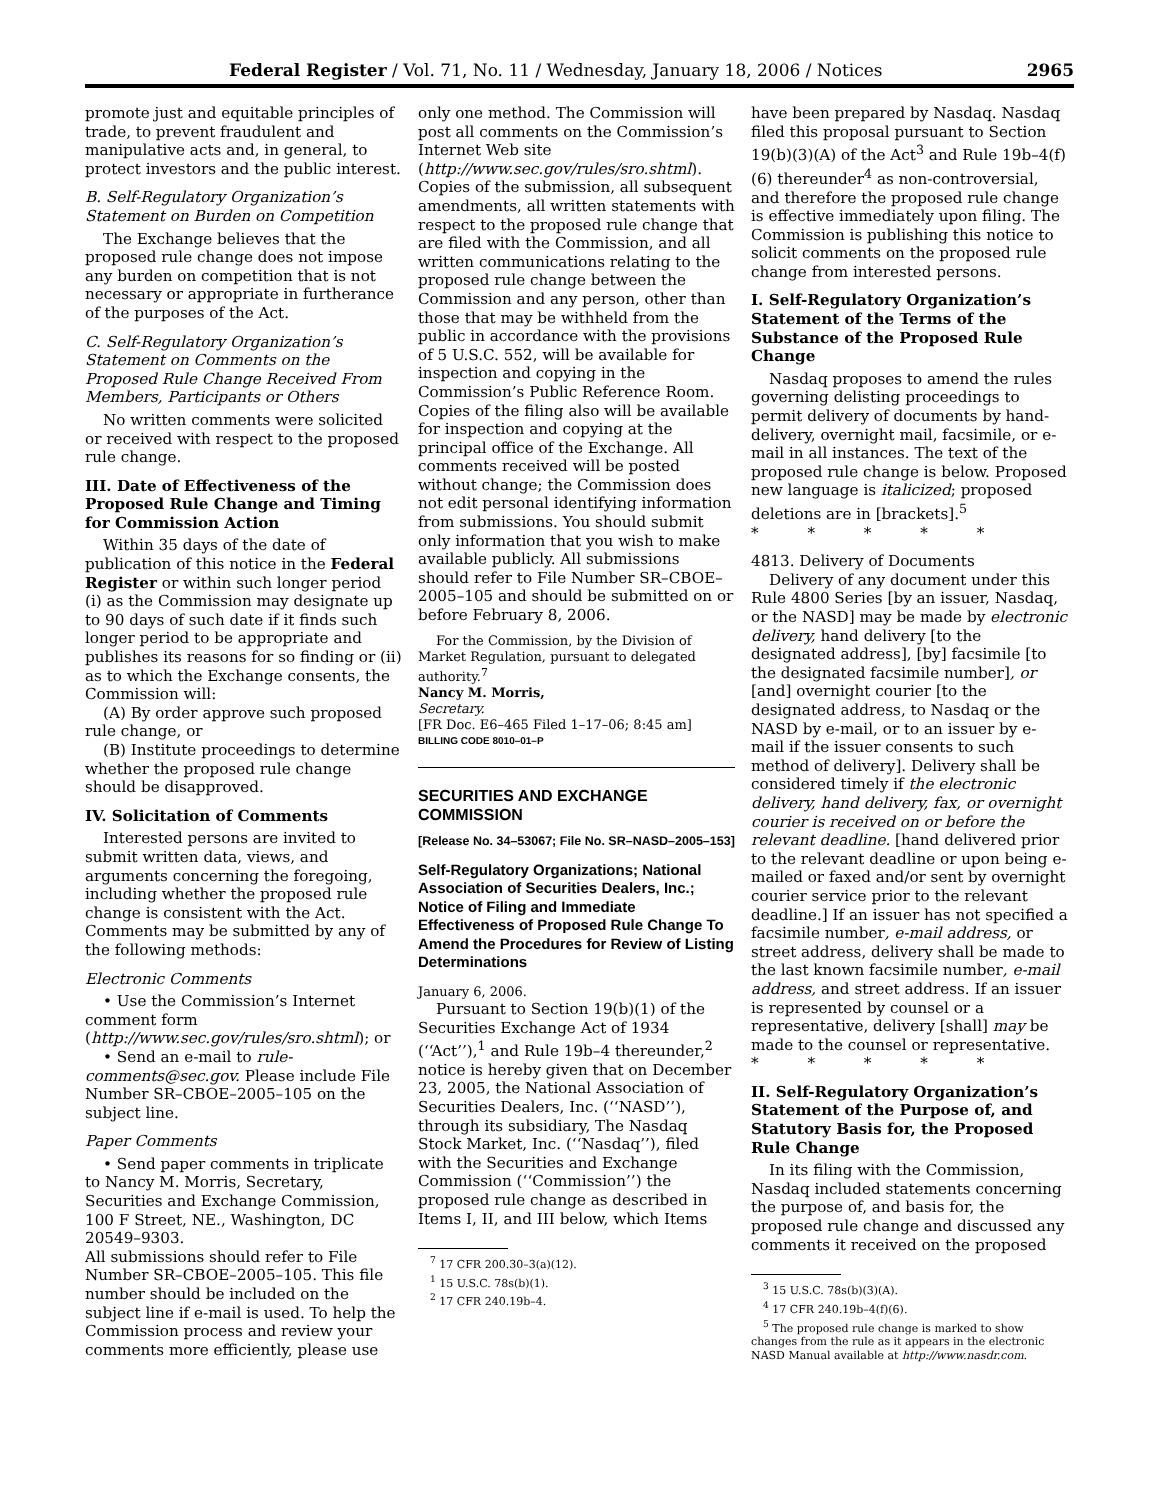Federal Register / Vol. 71, No. 11 / Wednesday, January 18, 2006 / Notices 2965
promote just and equitable principles of trade, to prevent fraudulent and manipulative acts and, in general, to protect investors and the public interest.
B. Self-Regulatory Organization’s Statement on Burden on Competition
The Exchange believes that the proposed rule change does not impose any burden on competition that is not necessary or appropriate in furtherance of the purposes of the Act.
C. Self-Regulatory Organization’s Statement on Comments on the Proposed Rule Change Received From Members, Participants or Others
No written comments were solicited or received with respect to the proposed rule change.
III. Date of Effectiveness of the Proposed Rule Change and Timing for Commission Action
Within 35 days of the date of publication of this notice in the Federal Register or within such longer period (i) as the Commission may designate up to 90 days of such date if it finds such longer period to be appropriate and publishes its reasons for so finding or (ii) as to which the Exchange consents, the Commission will:
(A) By order approve such proposed rule change, or
(B) Institute proceedings to determine whether the proposed rule change should be disapproved.
IV. Solicitation of Comments
Interested persons are invited to submit written data, views, and arguments concerning the foregoing, including whether the proposed rule change is consistent with the Act. Comments may be submitted by any of the following methods:
Electronic Comments
• Use the Commission’s Internet comment form (http://www.sec.gov/rules/sro.shtml); or
• Send an e-mail to rule-comments@sec.gov. Please include File Number SR–CBOE–2005–105 on the subject line.
Paper Comments
• Send paper comments in triplicate to Nancy M. Morris, Secretary, Securities and Exchange Commission, 100 F Street, NE., Washington, DC 20549–9303.
All submissions should refer to File Number SR–CBOE–2005–105. This file number should be included on the subject line if e-mail is used. To help the Commission process and review your comments more efficiently, please use
only one method. The Commission will post all comments on the Commission’s Internet Web site (http://www.sec.gov/rules/sro.shtml). Copies of the submission, all subsequent amendments, all written statements with respect to the proposed rule change that are filed with the Commission, and all written communications relating to the proposed rule change between the Commission and any person, other than those that may be withheld from the public in accordance with the provisions of 5 U.S.C. 552, will be available for inspection and copying in the Commission’s Public Reference Room. Copies of the filing also will be available for inspection and copying at the principal office of the Exchange. All comments received will be posted without change; the Commission does not edit personal identifying information from submissions. You should submit only information that you wish to make available publicly. All submissions should refer to File Number SR–CBOE–2005–105 and should be submitted on or before February 8, 2006.
For the Commission, by the Division of Market Regulation, pursuant to delegated authority.<sup>7</sup>
Nancy M. Morris,
Secretary.
[FR Doc. E6–465 Filed 1–17–06; 8:45 am]
BILLING CODE 8010–01–P
SECURITIES AND EXCHANGE COMMISSION
[Release No. 34–53067; File No. SR–NASD–2005–153]
Self-Regulatory Organizations; National Association of Securities Dealers, Inc.; Notice of Filing and Immediate Effectiveness of Proposed Rule Change To Amend the Procedures for Review of Listing Determinations
January 6, 2006.
Pursuant to Section 19(b)(1) of the Securities Exchange Act of 1934 (‘‘Act’’),<sup>1</sup> and Rule 19b–4 thereunder,<sup>2</sup> notice is hereby given that on December 23, 2005, the National Association of Securities Dealers, Inc. (‘‘NASD’’), through its subsidiary, The Nasdaq Stock Market, Inc. (‘‘Nasdaq’’), filed with the Securities and Exchange Commission (‘‘Commission’’) the proposed rule change as described in Items I, II, and III below, which Items
<sup>7</sup> 17 CFR 200.30–3(a)(12).
<sup>1</sup> 15 U.S.C. 78s(b)(1).
<sup>2</sup> 17 CFR 240.19b–4.
have been prepared by Nasdaq. Nasdaq filed this proposal pursuant to Section 19(b)(3)(A) of the Act<sup>3</sup> and Rule 19b–4(f)(6) thereunder<sup>4</sup> as non-controversial, and therefore the proposed rule change is effective immediately upon filing. The Commission is publishing this notice to solicit comments on the proposed rule change from interested persons.
I. Self-Regulatory Organization’s Statement of the Terms of the Substance of the Proposed Rule Change
Nasdaq proposes to amend the rules governing delisting proceedings to permit delivery of documents by hand-delivery, overnight mail, facsimile, or e-mail in all instances. The text of the proposed rule change is below. Proposed new language is italicized; proposed deletions are in [brackets].<sup>5</sup>
* * * * *
4813. Delivery of Documents
Delivery of any document under this Rule 4800 Series [by an issuer, Nasdaq, or the NASD] may be made by electronic delivery, hand delivery [to the designated address], [by] facsimile [to the designated facsimile number], or [and] overnight courier [to the designated address, to Nasdaq or the NASD by e-mail, or to an issuer by e-mail if the issuer consents to such method of delivery]. Delivery shall be considered timely if the electronic delivery, hand delivery, fax, or overnight courier is received on or before the relevant deadline. [hand delivered prior to the relevant deadline or upon being e-mailed or faxed and/or sent by overnight courier service prior to the relevant deadline.] If an issuer has not specified a facsimile number, e-mail address, or street address, delivery shall be made to the last known facsimile number, e-mail address, and street address. If an issuer is represented by counsel or a representative, delivery [shall] may be made to the counsel or representative.
* * * * *
II. Self-Regulatory Organization’s Statement of the Purpose of, and Statutory Basis for, the Proposed Rule Change
In its filing with the Commission, Nasdaq included statements concerning the purpose of, and basis for, the proposed rule change and discussed any comments it received on the proposed
<sup>3</sup> 15 U.S.C. 78s(b)(3)(A).
<sup>4</sup> 17 CFR 240.19b–4(f)(6).
<sup>5</sup> The proposed rule change is marked to show changes from the rule as it appears in the electronic NASD Manual available at http://www.nasdr.com.